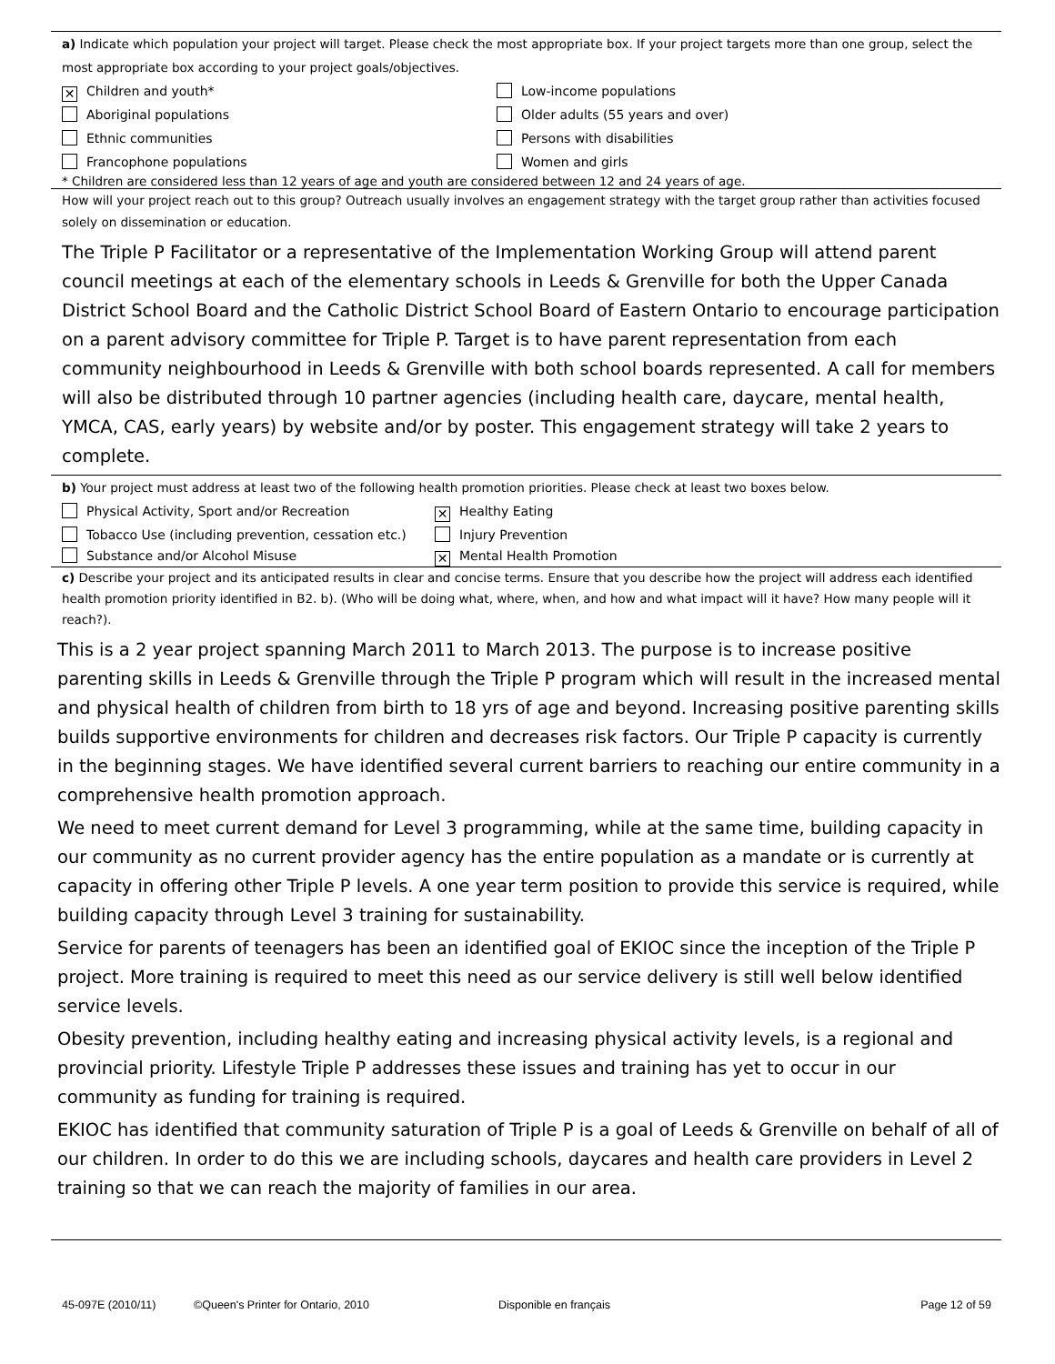a) Indicate which population your project will target. Please check the most appropriate box. If your project targets more than one group, select the most appropriate box according to your project goals/objectives.
✕ Children and youth*
Low-income populations
Aboriginal populations
Older adults (55 years and over)
Ethnic communities
Persons with disabilities
Francophone populations
Women and girls
* Children are considered less than 12 years of age and youth are considered between 12 and 24 years of age.
How will your project reach out to this group? Outreach usually involves an engagement strategy with the target group rather than activities focused solely on dissemination or education.
The Triple P Facilitator or a representative of the Implementation Working Group will attend parent council meetings at each of the elementary schools in Leeds & Grenville for both the Upper Canada District School Board and the Catholic District School Board of Eastern Ontario to encourage participation on a parent advisory committee for Triple P. Target is to have parent representation from each community neighbourhood in Leeds & Grenville with both school boards represented. A call for members will also be distributed through 10 partner agencies (including health care, daycare, mental health, YMCA, CAS, early years) by website and/or by poster. This engagement strategy will take 2 years to complete.
b) Your project must address at least two of the following health promotion priorities. Please check at least two boxes below.
Physical Activity, Sport and/or Recreation
✕ Healthy Eating
Tobacco Use (including prevention, cessation etc.)
Injury Prevention
Substance and/or Alcohol Misuse
✕ Mental Health Promotion
c) Describe your project and its anticipated results in clear and concise terms. Ensure that you describe how the project will address each identified health promotion priority identified in B2. b). (Who will be doing what, where, when, and how and what impact will it have? How many people will it reach?).
This is a 2 year project spanning March 2011 to March 2013. The purpose is to increase positive parenting skills in Leeds & Grenville through the Triple P program which will result in the increased mental and physical health of children from birth to 18 yrs of age and beyond. Increasing positive parenting skills builds supportive environments for children and decreases risk factors. Our Triple P capacity is currently in the beginning stages. We have identified several current barriers to reaching our entire community in a comprehensive health promotion approach.
We need to meet current demand for Level 3 programming, while at the same time, building capacity in our community as no current provider agency has the entire population as a mandate or is currently at capacity in offering other Triple P levels. A one year term position to provide this service is required, while building capacity through Level 3 training for sustainability.
Service for parents of teenagers has been an identified goal of EKIOC since the inception of the Triple P project. More training is required to meet this need as our service delivery is still well below identified service levels.
Obesity prevention, including healthy eating and increasing physical activity levels, is a regional and provincial priority. Lifestyle Triple P addresses these issues and training has yet to occur in our community as funding for training is required.
EKIOC has identified that community saturation of Triple P is a goal of Leeds & Grenville on behalf of all of our children. In order to do this we are including schools, daycares and health care providers in Level 2 training so that we can reach the majority of families in our area.
45-097E (2010/11) ©Queen's Printer for Ontario, 2010 Disponible en français Page 12 of 59